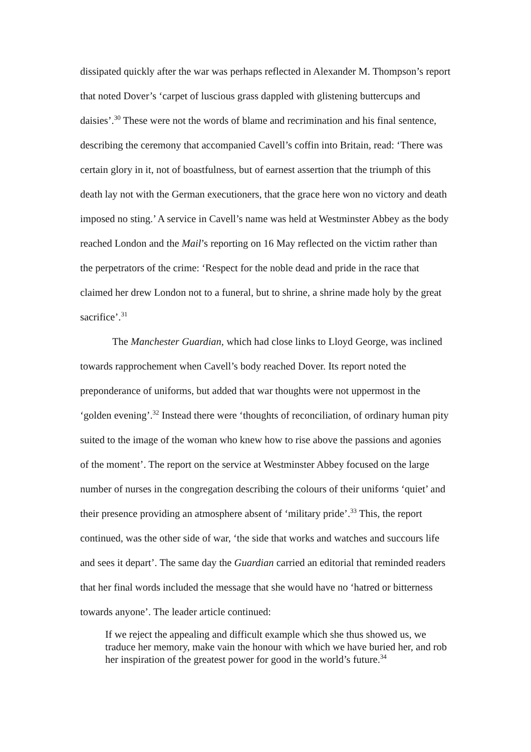dissipated quickly after the war was perhaps reflected in Alexander M. Thompson’s report that noted Dover’s ‘carpet of luscious grass dappled with glistening buttercups and daisies’.<sup>30</sup> These were not the words of blame and recrimination and his final sentence, describing the ceremony that accompanied Cavell’s coffin into Britain, read: ‘There was certain glory in it, not of boastfulness, but of earnest assertion that the triumph of this death lay not with the German executioners, that the grace here won no victory and death imposed no sting.’ A service in Cavell’s name was held at Westminster Abbey as the body reached London and the Mail’s reporting on 16 May reflected on the victim rather than the perpetrators of the crime: ‘Respect for the noble dead and pride in the race that claimed her drew London not to a funeral, but to shrine, a shrine made holy by the great sacrifice’.<sup>31</sup>
The Manchester Guardian, which had close links to Lloyd George, was inclined towards rapprochement when Cavell’s body reached Dover. Its report noted the preponderance of uniforms, but added that war thoughts were not uppermost in the ‘golden evening’.<sup>32</sup> Instead there were ‘thoughts of reconciliation, of ordinary human pity suited to the image of the woman who knew how to rise above the passions and agonies of the moment’. The report on the service at Westminster Abbey focused on the large number of nurses in the congregation describing the colours of their uniforms ‘quiet’ and their presence providing an atmosphere absent of ‘military pride’.<sup>33</sup> This, the report continued, was the other side of war, ‘the side that works and watches and succours life and sees it depart’. The same day the Guardian carried an editorial that reminded readers that her final words included the message that she would have no ‘hatred or bitterness towards anyone’. The leader article continued:
If we reject the appealing and difficult example which she thus showed us, we traduce her memory, make vain the honour with which we have buried her, and rob her inspiration of the greatest power for good in the world’s future.<sup>34</sup>